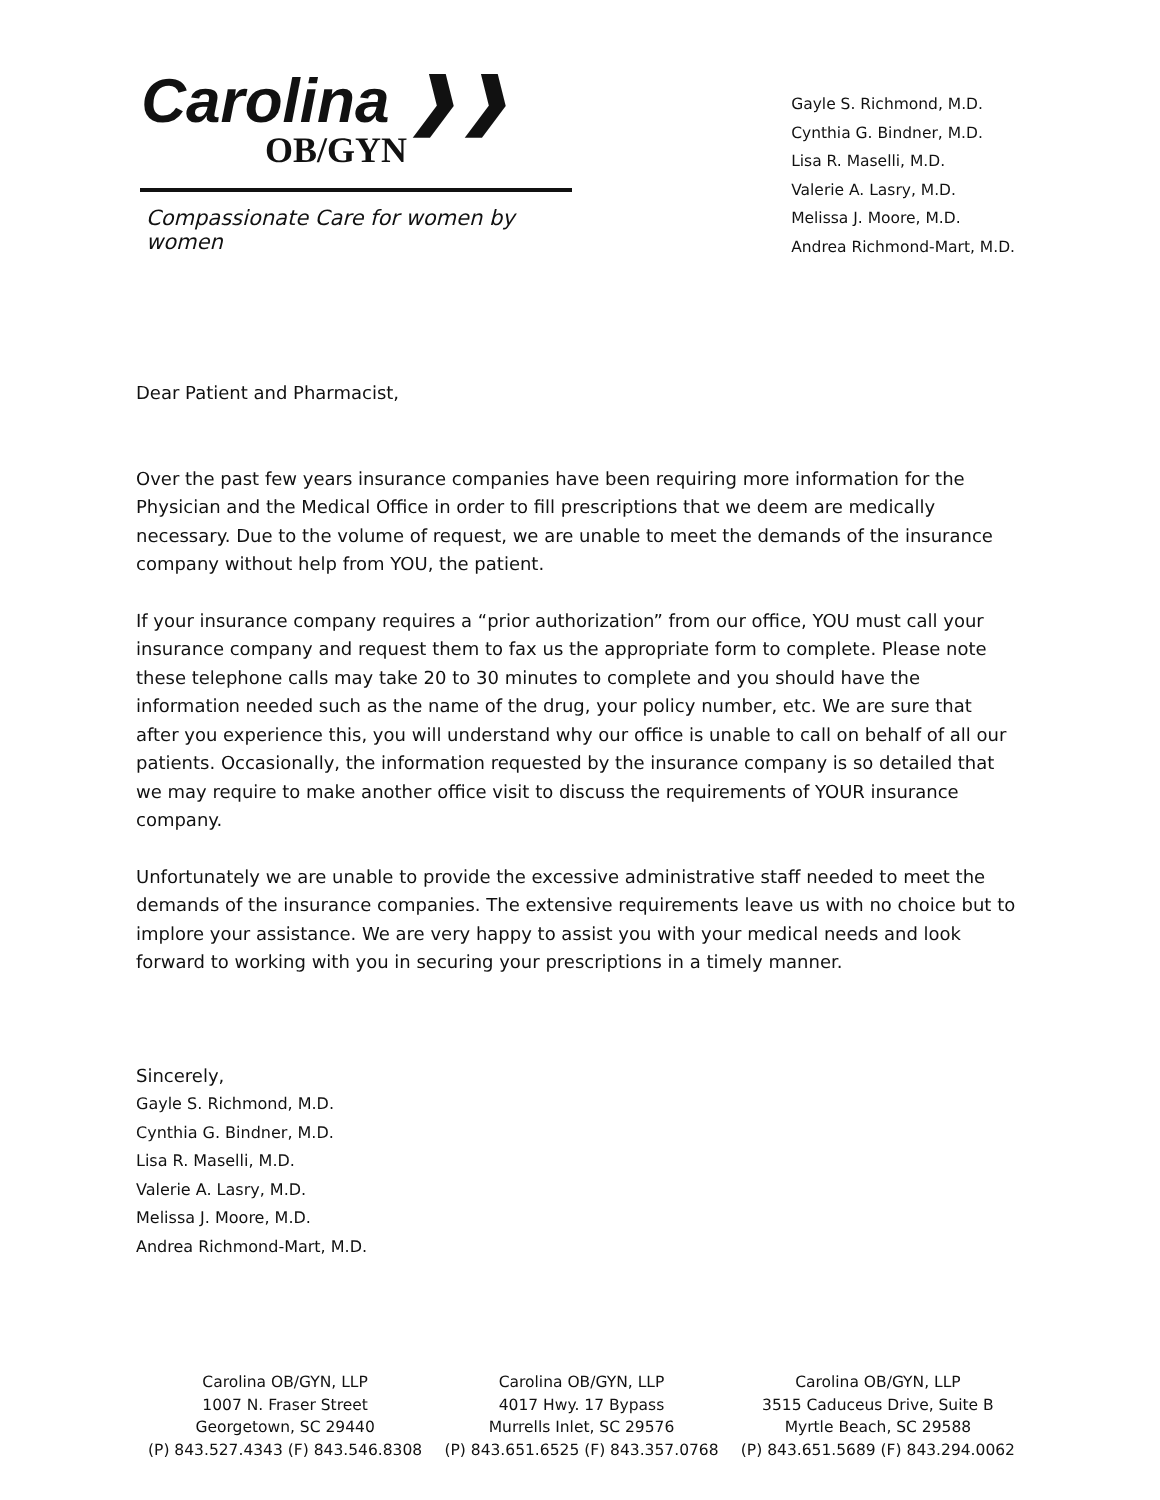Carolina ❱❱
OB/GYN
Compassionate Care for women by women
Gayle S. Richmond, M.D.
Cynthia G. Bindner, M.D.
Lisa R. Maselli, M.D.
Valerie A. Lasry, M.D.
Melissa J. Moore, M.D.
Andrea Richmond-Mart, M.D.
Dear Patient and Pharmacist,
Over the past few years insurance companies have been requiring more information for the Physician and the Medical Office in order to fill prescriptions that we deem are medically necessary. Due to the volume of request, we are unable to meet the demands of the insurance company without help from YOU, the patient.
If your insurance company requires a “prior authorization” from our office, YOU must call your insurance company and request them to fax us the appropriate form to complete. Please note these telephone calls may take 20 to 30 minutes to complete and you should have the information needed such as the name of the drug, your policy number, etc. We are sure that after you experience this, you will understand why our office is unable to call on behalf of all our patients. Occasionally, the information requested by the insurance company is so detailed that we may require to make another office visit to discuss the requirements of YOUR insurance company.
Unfortunately we are unable to provide the excessive administrative staff needed to meet the demands of the insurance companies. The extensive requirements leave us with no choice but to implore your assistance. We are very happy to assist you with your medical needs and look forward to working with you in securing your prescriptions in a timely manner.
Sincerely,
Gayle S. Richmond, M.D.
Cynthia G. Bindner, M.D.
Lisa R. Maselli, M.D.
Valerie A. Lasry, M.D.
Melissa J. Moore, M.D.
Andrea Richmond-Mart, M.D.
Carolina OB/GYN, LLP
1007 N. Fraser Street
Georgetown, SC 29440
(P) 843.527.4343 (F) 843.546.8308
Carolina OB/GYN, LLP
4017 Hwy. 17 Bypass
Murrells Inlet, SC 29576
(P) 843.651.6525 (F) 843.357.0768
Carolina OB/GYN, LLP
3515 Caduceus Drive, Suite B
Myrtle Beach, SC 29588
(P) 843.651.5689 (F) 843.294.0062